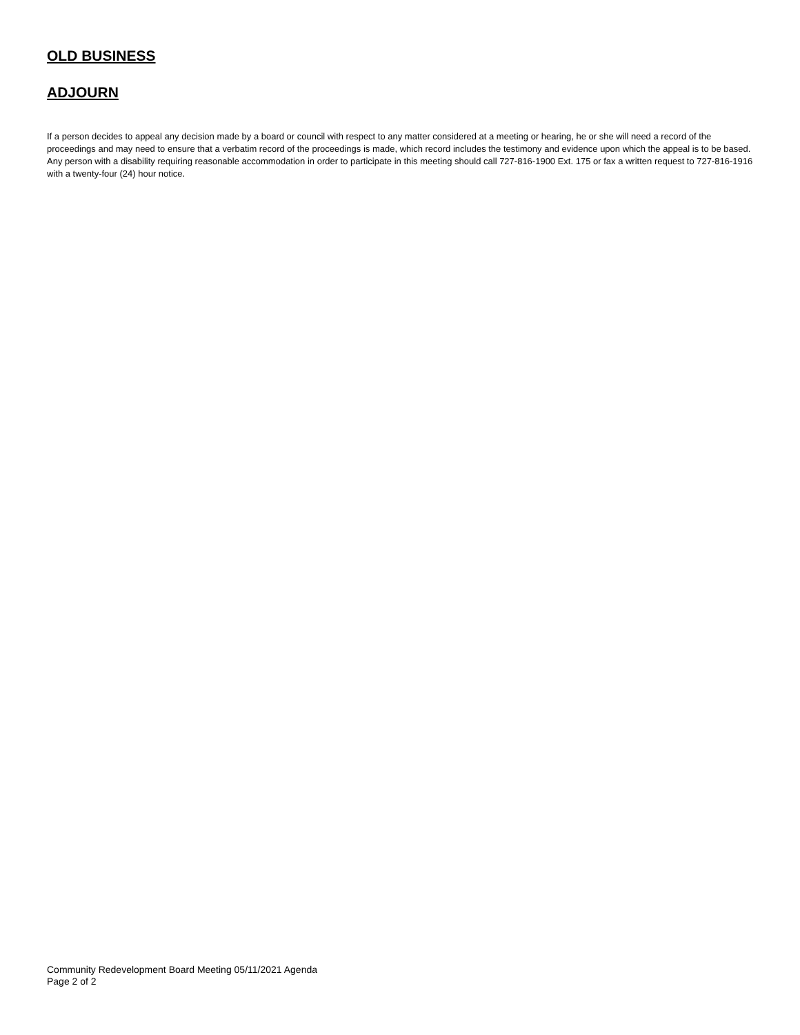OLD BUSINESS
ADJOURN
If a person decides to appeal any decision made by a board or council with respect to any matter considered at a meeting or hearing, he or she will need a record of the proceedings and may need to ensure that a verbatim record of the proceedings is made, which record includes the testimony and evidence upon which the appeal is to be based. Any person with a disability requiring reasonable accommodation in order to participate in this meeting should call 727-816-1900 Ext. 175 or fax a written request to 727-816-1916 with a twenty-four (24) hour notice.
Community Redevelopment Board Meeting 05/11/2021 Agenda
Page 2 of 2